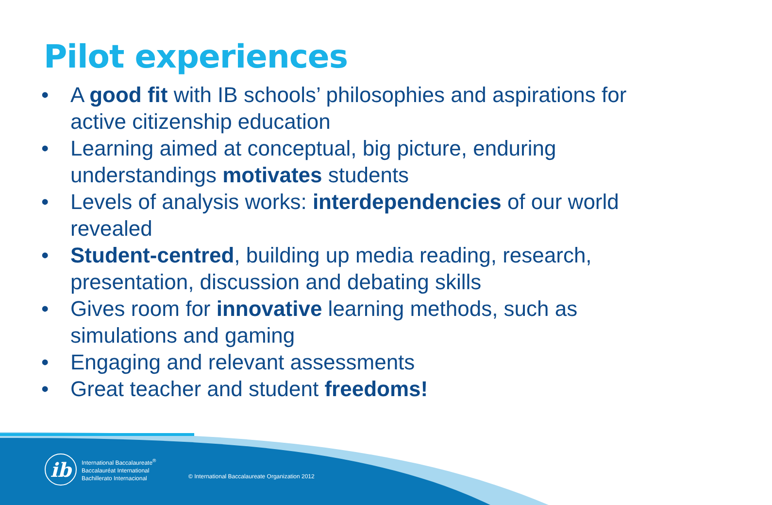Pilot experiences
• A good fit with IB schools’ philosophies and aspirations for active citizenship education
• Learning aimed at conceptual, big picture, enduring understandings motivates students
• Levels of analysis works: interdependencies of our world revealed
• Student-centred, building up media reading, research, presentation, discussion and debating skills
• Gives room for innovative learning methods, such as simulations and gaming
• Engaging and relevant assessments
• Great teacher and student freedoms!
ib
International Baccalaureate<sup>®</sup>
Baccalauréat International
Bachillerato Internacional
© International Baccalaureate Organization 2012